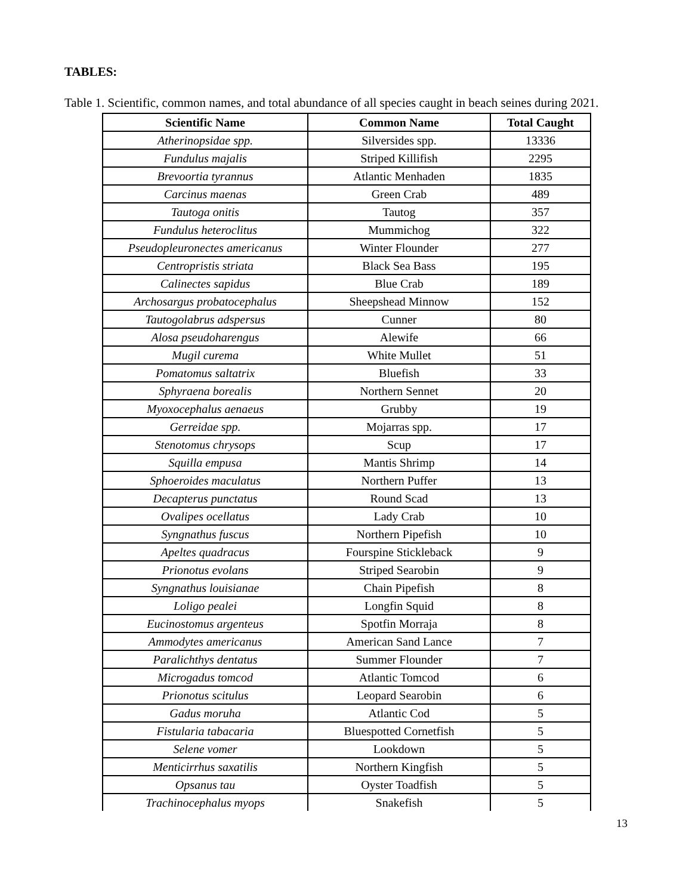TABLES:
Table 1. Scientific, common names, and total abundance of all species caught in beach seines during 2021.
| Scientific Name | Common Name | Total Caught |
| --- | --- | --- |
| Atherinopsidae spp. | Silversides spp. | 13336 |
| Fundulus majalis | Striped Killifish | 2295 |
| Brevoortia tyrannus | Atlantic Menhaden | 1835 |
| Carcinus maenas | Green Crab | 489 |
| Tautoga onitis | Tautog | 357 |
| Fundulus heteroclitus | Mummichog | 322 |
| Pseudopleuronectes americanus | Winter Flounder | 277 |
| Centropristis striata | Black Sea Bass | 195 |
| Calinectes sapidus | Blue Crab | 189 |
| Archosargus probatocephalus | Sheepshead Minnow | 152 |
| Tautogolabrus adspersus | Cunner | 80 |
| Alosa pseudoharengus | Alewife | 66 |
| Mugil curema | White Mullet | 51 |
| Pomatomus saltatrix | Bluefish | 33 |
| Sphyraena borealis | Northern Sennet | 20 |
| Myoxocephalus aenaeus | Grubby | 19 |
| Gerreidae spp. | Mojarras spp. | 17 |
| Stenotomus chrysops | Scup | 17 |
| Squilla empusa | Mantis Shrimp | 14 |
| Sphoeroides maculatus | Northern Puffer | 13 |
| Decapterus punctatus | Round Scad | 13 |
| Ovalipes ocellatus | Lady Crab | 10 |
| Syngnathus fuscus | Northern Pipefish | 10 |
| Apeltes quadracus | Fourspine Stickleback | 9 |
| Prionotus evolans | Striped Searobin | 9 |
| Syngnathus louisianae | Chain Pipefish | 8 |
| Loligo pealei | Longfin Squid | 8 |
| Eucinostomus argenteus | Spotfin Morraja | 8 |
| Ammodytes americanus | American Sand Lance | 7 |
| Paralichthys dentatus | Summer Flounder | 7 |
| Microgadus tomcod | Atlantic Tomcod | 6 |
| Prionotus scitulus | Leopard Searobin | 6 |
| Gadus moruha | Atlantic Cod | 5 |
| Fistularia tabacaria | Bluespotted Cornetfish | 5 |
| Selene vomer | Lookdown | 5 |
| Menticirrhus saxatilis | Northern Kingfish | 5 |
| Opsanus tau | Oyster Toadfish | 5 |
| Trachinocephalus myops | Snakefish | 5 |
13